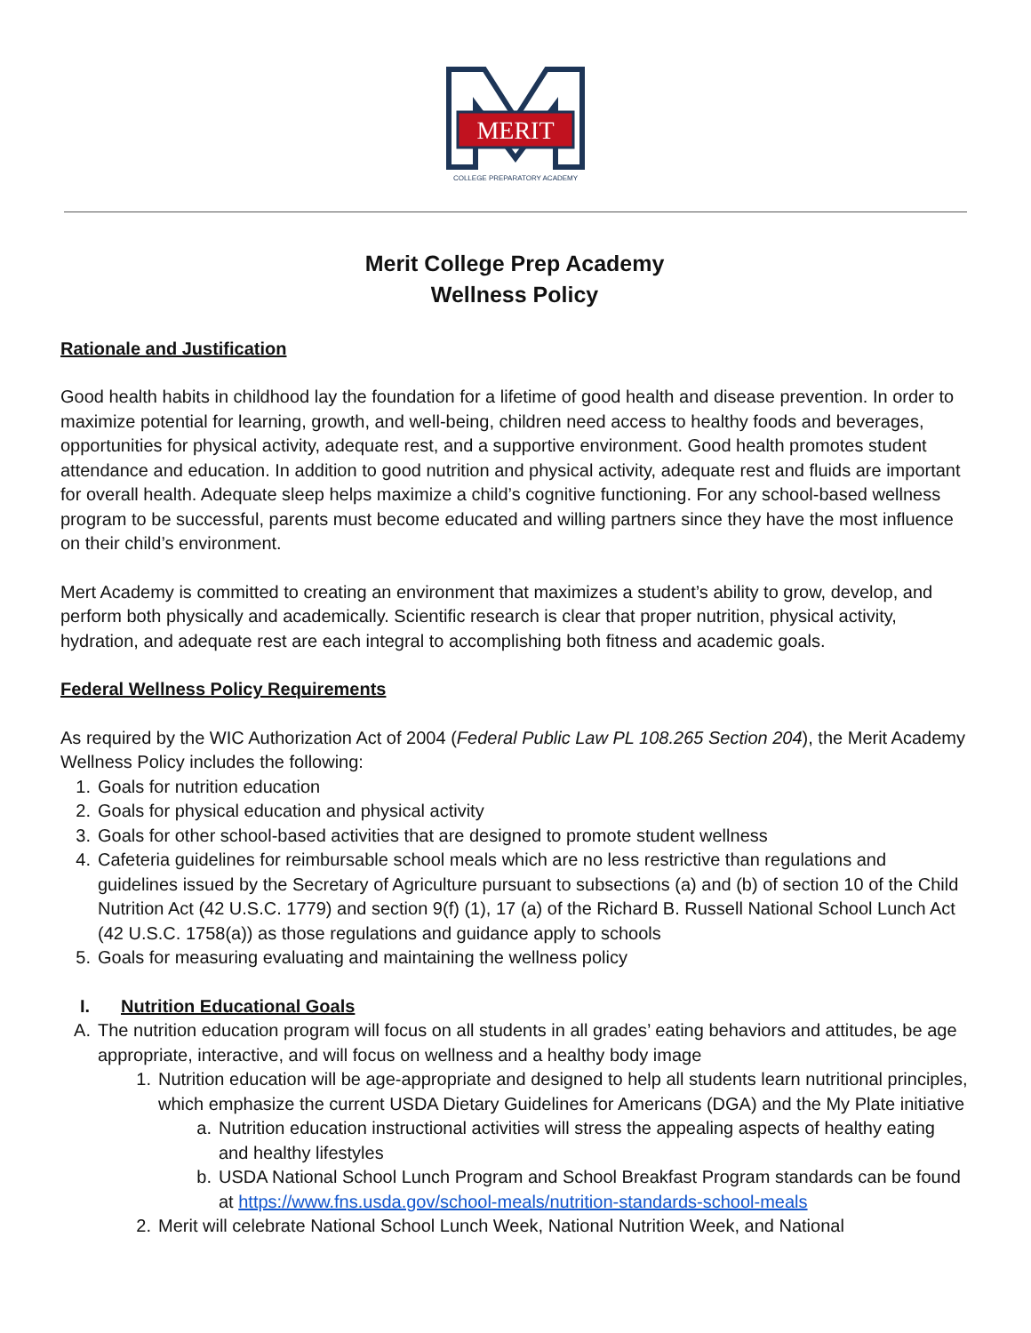MERIT
COLLEGE PREPARATORY ACADEMY
Merit College Prep Academy
Wellness Policy
Rationale and Justification
Good health habits in childhood lay the foundation for a lifetime of good health and disease prevention. In order to maximize potential for learning, growth, and well-being, children need access to healthy foods and beverages, opportunities for physical activity, adequate rest, and a supportive environment. Good health promotes student attendance and education. In addition to good nutrition and physical activity, adequate rest and fluids are important for overall health. Adequate sleep helps maximize a child’s cognitive functioning. For any school-based wellness program to be successful, parents must become educated and willing partners since they have the most influence on their child’s environment.
Mert Academy is committed to creating an environment that maximizes a student’s ability to grow, develop, and perform both physically and academically. Scientific research is clear that proper nutrition, physical activity, hydration, and adequate rest are each integral to accomplishing both fitness and academic goals.
Federal Wellness Policy Requirements
As required by the WIC Authorization Act of 2004 (Federal Public Law PL 108.265 Section 204), the Merit Academy Wellness Policy includes the following:
1. Goals for nutrition education
2. Goals for physical education and physical activity
3. Goals for other school-based activities that are designed to promote student wellness
4. Cafeteria guidelines for reimbursable school meals which are no less restrictive than regulations and guidelines issued by the Secretary of Agriculture pursuant to subsections (a) and (b) of section 10 of the Child Nutrition Act (42 U.S.C. 1779) and section 9(f) (1), 17 (a) of the Richard B. Russell National School Lunch Act (42 U.S.C. 1758(a)) as those regulations and guidance apply to schools
5. Goals for measuring evaluating and maintaining the wellness policy
I. Nutrition Educational Goals
A. The nutrition education program will focus on all students in all grades’ eating behaviors and attitudes, be age appropriate, interactive, and will focus on wellness and a healthy body image
1. Nutrition education will be age-appropriate and designed to help all students learn nutritional principles, which emphasize the current USDA Dietary Guidelines for Americans (DGA) and the My Plate initiative
a. Nutrition education instructional activities will stress the appealing aspects of healthy eating and healthy lifestyles
b. USDA National School Lunch Program and School Breakfast Program standards can be found at https://www.fns.usda.gov/school-meals/nutrition-standards-school-meals
2. Merit will celebrate National School Lunch Week, National Nutrition Week, and National